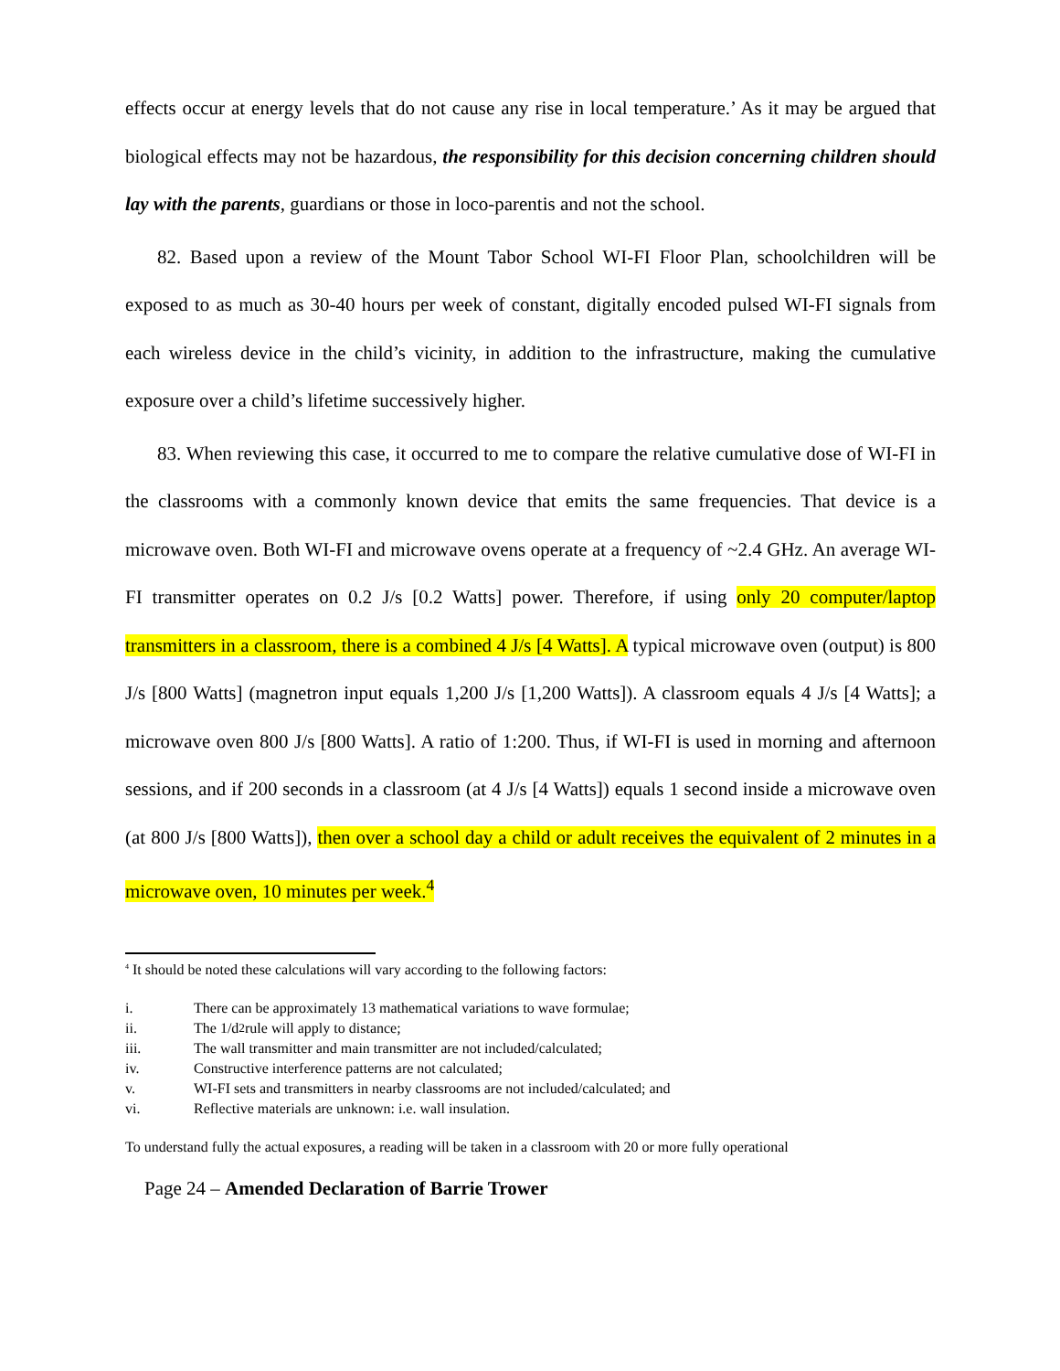effects occur at energy levels that do not cause any rise in local temperature.’ As it may be argued that biological effects may not be hazardous, the responsibility for this decision concerning children should lay with the parents, guardians or those in loco-parentis and not the school.
82. Based upon a review of the Mount Tabor School WI-FI Floor Plan, schoolchildren will be exposed to as much as 30-40 hours per week of constant, digitally encoded pulsed WI-FI signals from each wireless device in the child’s vicinity, in addition to the infrastructure, making the cumulative exposure over a child’s lifetime successively higher.
83. When reviewing this case, it occurred to me to compare the relative cumulative dose of WI-FI in the classrooms with a commonly known device that emits the same frequencies. That device is a microwave oven. Both WI-FI and microwave ovens operate at a frequency of ~2.4 GHz. An average WI-FI transmitter operates on 0.2 J/s [0.2 Watts] power. Therefore, if using only 20 computer/laptop transmitters in a classroom, there is a combined 4 J/s [4 Watts]. A typical microwave oven (output) is 800 J/s [800 Watts] (magnetron input equals 1,200 J/s [1,200 Watts]). A classroom equals 4 J/s [4 Watts]; a microwave oven 800 J/s [800 Watts]. A ratio of 1:200. Thus, if WI-FI is used in morning and afternoon sessions, and if 200 seconds in a classroom (at 4 J/s [4 Watts]) equals 1 second inside a microwave oven (at 800 J/s [800 Watts]), then over a school day a child or adult receives the equivalent of 2 minutes in a microwave oven, 10 minutes per week.<sup>4</sup>
<sup>4</sup> It should be noted these calculations will vary according to the following factors:
i. There can be approximately 13 mathematical variations to wave formulae;
ii. The 1/d<sup>2</sup> rule will apply to distance;
iii. The wall transmitter and main transmitter are not included/calculated;
iv. Constructive interference patterns are not calculated;
v. WI-FI sets and transmitters in nearby classrooms are not included/calculated; and
vi. Reflective materials are unknown: i.e. wall insulation.
To understand fully the actual exposures, a reading will be taken in a classroom with 20 or more fully operational
Page 24 – Amended Declaration of Barrie Trower